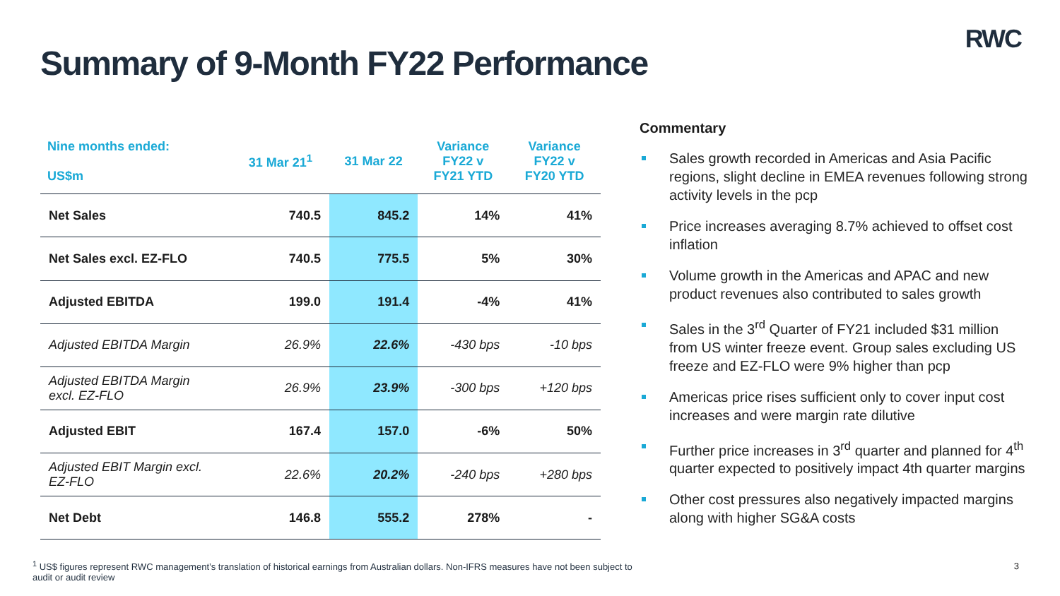RWC
Summary of 9-Month FY22 Performance
| Nine months ended: US$m | 31 Mar 21<sup>1</sup> | 31 Mar 22 | Variance FY22 v FY21 YTD | Variance FY22 v FY20 YTD |
| --- | --- | --- | --- | --- |
| Net Sales | 740.5 | 845.2 | 14% | 41% |
| Net Sales excl. EZ-FLO | 740.5 | 775.5 | 5% | 30% |
| Adjusted EBITDA | 199.0 | 191.4 | -4% | 41% |
| Adjusted EBITDA Margin | 26.9% | 22.6% | -430 bps | -10 bps |
| Adjusted EBITDA Margin excl. EZ-FLO | 26.9% | 23.9% | -300 bps | +120 bps |
| Adjusted EBIT | 167.4 | 157.0 | -6% | 50% |
| Adjusted EBIT Margin excl. EZ-FLO | 22.6% | 20.2% | -240 bps | +280 bps |
| Net Debt | 146.8 | 555.2 | 278% | - |
Commentary
Sales growth recorded in Americas and Asia Pacific regions, slight decline in EMEA revenues following strong activity levels in the pcp
Price increases averaging 8.7% achieved to offset cost inflation
Volume growth in the Americas and APAC and new product revenues also contributed to sales growth
Sales in the 3<sup>rd</sup> Quarter of FY21 included $31 million from US winter freeze event. Group sales excluding US freeze and EZ-FLO were 9% higher than pcp
Americas price rises sufficient only to cover input cost increases and were margin rate dilutive
Further price increases in 3<sup>rd</sup> quarter and planned for 4<sup>th</sup> quarter expected to positively impact 4th quarter margins
Other cost pressures also negatively impacted margins along with higher SG&A costs
<sup>1</sup> US$ figures represent RWC management’s translation of historical earnings from Australian dollars. Non-IFRS measures have not been subject to audit or audit review
3